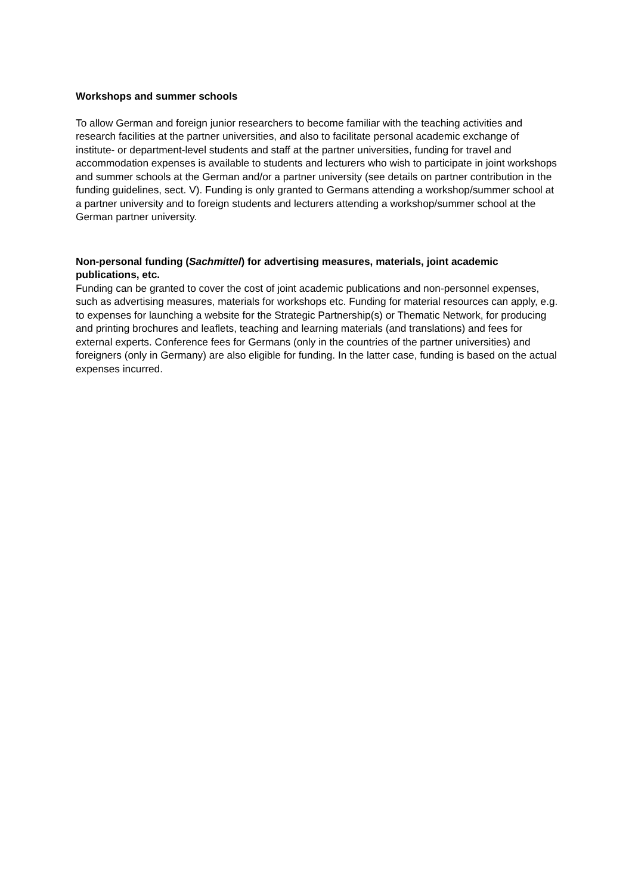Workshops and summer schools
To allow German and foreign junior researchers to become familiar with the teaching activities and research facilities at the partner universities, and also to facilitate personal academic exchange of institute- or department-level students and staff at the partner universities, funding for travel and accommodation expenses is available to students and lecturers who wish to participate in joint workshops and summer schools at the German and/or a partner university (see details on partner contribution in the funding guidelines, sect. V). Funding is only granted to Germans attending a workshop/summer school at a partner university and to foreign students and lecturers attending a workshop/summer school at the German partner university.
Non-personal funding (Sachmittel) for advertising measures, materials, joint academic publications, etc.
Funding can be granted to cover the cost of joint academic publications and non-personnel expenses, such as advertising measures, materials for workshops etc. Funding for material resources can apply, e.g. to expenses for launching a website for the Strategic Partnership(s) or Thematic Network, for producing and printing brochures and leaflets, teaching and learning materials (and translations) and fees for external experts. Conference fees for Germans (only in the countries of the partner universities) and foreigners (only in Germany) are also eligible for funding. In the latter case, funding is based on the actual expenses incurred.